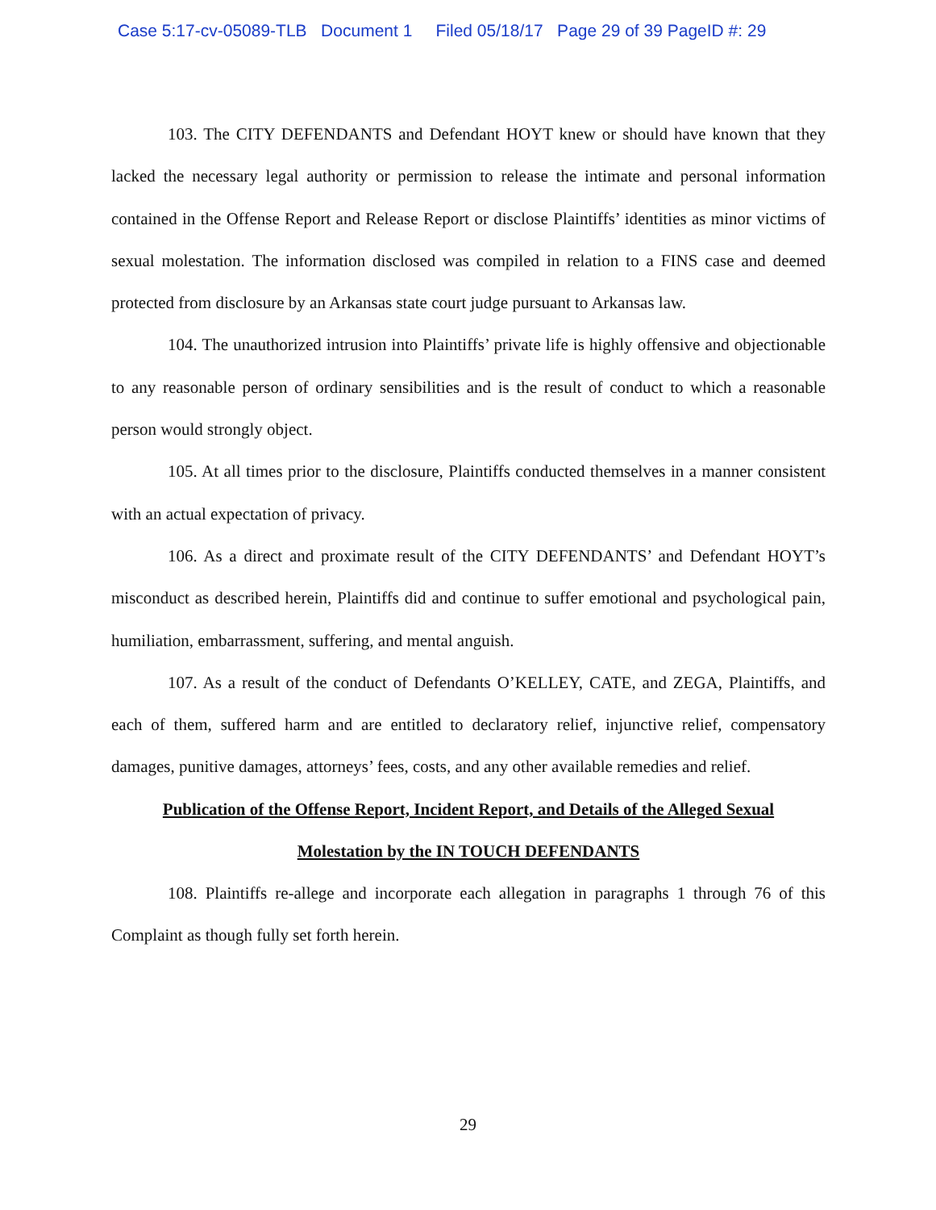Case 5:17-cv-05089-TLB Document 1 Filed 05/18/17 Page 29 of 39 PageID #: 29
103. The CITY DEFENDANTS and Defendant HOYT knew or should have known that they lacked the necessary legal authority or permission to release the intimate and personal information contained in the Offense Report and Release Report or disclose Plaintiffs’ identities as minor victims of sexual molestation. The information disclosed was compiled in relation to a FINS case and deemed protected from disclosure by an Arkansas state court judge pursuant to Arkansas law.
104. The unauthorized intrusion into Plaintiffs’ private life is highly offensive and objectionable to any reasonable person of ordinary sensibilities and is the result of conduct to which a reasonable person would strongly object.
105. At all times prior to the disclosure, Plaintiffs conducted themselves in a manner consistent with an actual expectation of privacy.
106. As a direct and proximate result of the CITY DEFENDANTS’ and Defendant HOYT’s misconduct as described herein, Plaintiffs did and continue to suffer emotional and psychological pain, humiliation, embarrassment, suffering, and mental anguish.
107. As a result of the conduct of Defendants O’KELLEY, CATE, and ZEGA, Plaintiffs, and each of them, suffered harm and are entitled to declaratory relief, injunctive relief, compensatory damages, punitive damages, attorneys’ fees, costs, and any other available remedies and relief.
Publication of the Offense Report, Incident Report, and Details of the Alleged Sexual
Molestation by the IN TOUCH DEFENDANTS
108. Plaintiffs re-allege and incorporate each allegation in paragraphs 1 through 76 of this Complaint as though fully set forth herein.
29